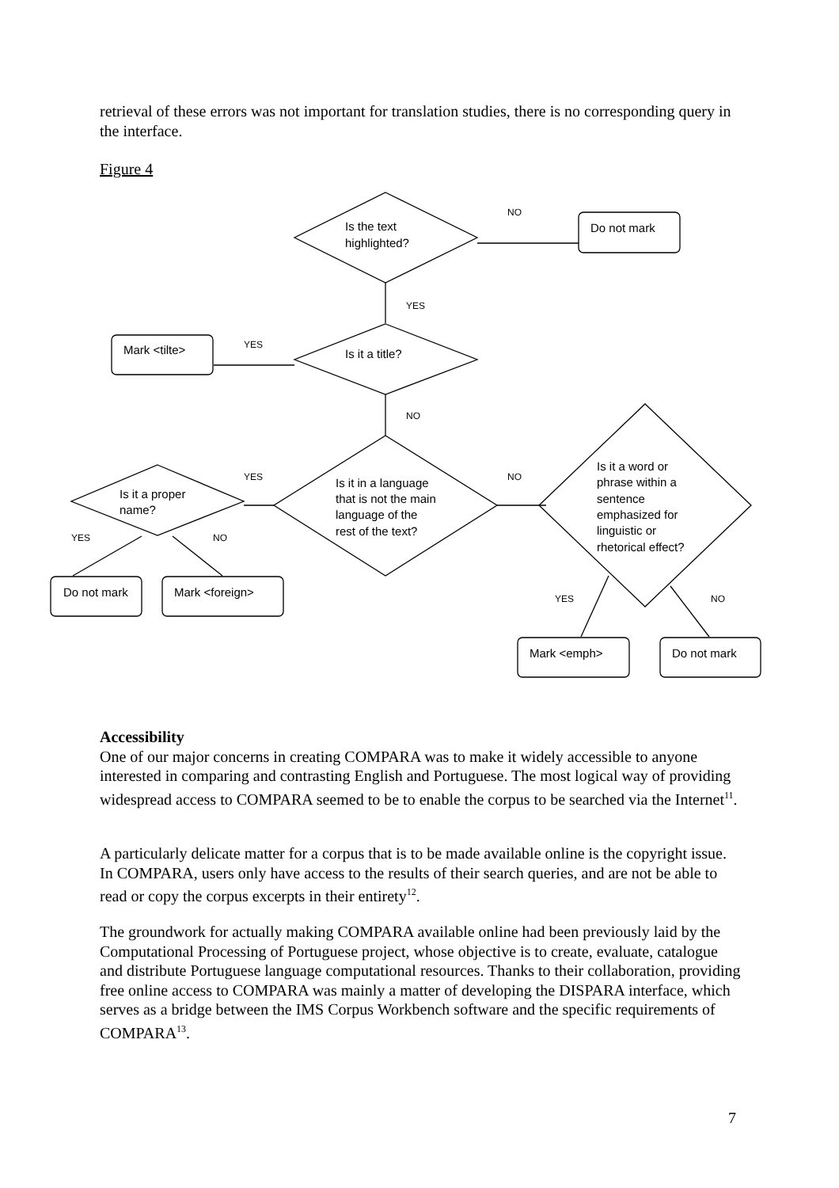retrieval of these errors was not important for translation studies, there is no corresponding query in the interface.
Figure 4
Is the text
highlighted?
Do not mark
Is it a title?
Mark <tilte>
Is it in a language
that is not the main
language of the
rest of the text?
Is it a proper
name?
Is it a word or
phrase within a
sentence
emphasized for
linguistic or
rhetorical effect?
Do not mark
Mark <foreign>
Mark <emph>
Do not mark
NO
YES
YES
NO
YES
NO
YES
NO
YES
NO
Accessibility
One of our major concerns in creating COMPARA was to make it widely accessible to anyone interested in comparing and contrasting English and Portuguese. The most logical way of providing widespread access to COMPARA seemed to be to enable the corpus to be searched via the Internet<sup>11</sup>.
A particularly delicate matter for a corpus that is to be made available online is the copyright issue. In COMPARA, users only have access to the results of their search queries, and are not be able to read or copy the corpus excerpts in their entirety<sup>12</sup>.
The groundwork for actually making COMPARA available online had been previously laid by the Computational Processing of Portuguese project, whose objective is to create, evaluate, catalogue and distribute Portuguese language computational resources. Thanks to their collaboration, providing free online access to COMPARA was mainly a matter of developing the DISPARA interface, which serves as a bridge between the IMS Corpus Workbench software and the specific requirements of COMPARA<sup>13</sup>.
7